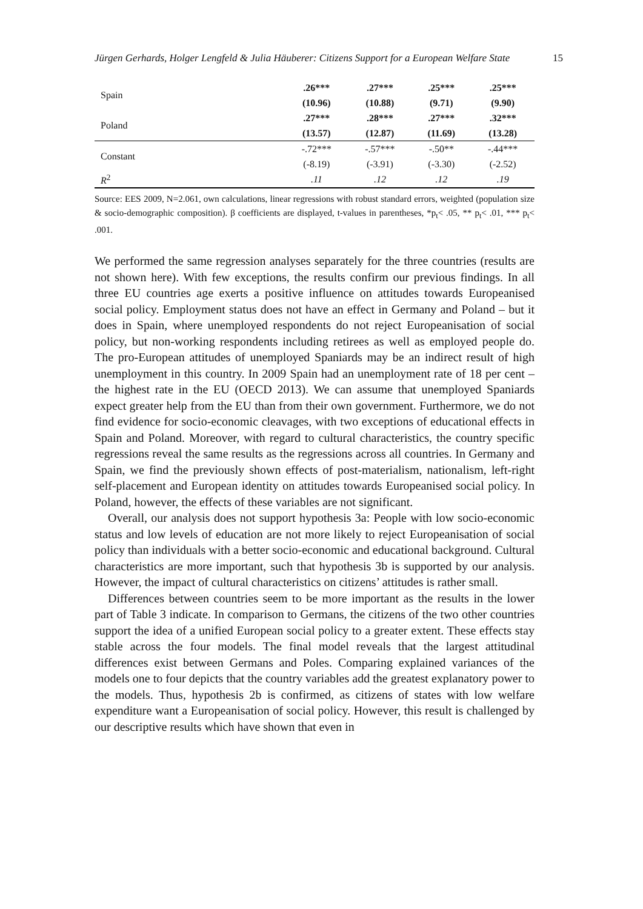Jürgen Gerhards, Holger Lengfeld & Julia Häuberer: Citizens Support for a European Welfare State 15
| Spain | .26*** | .27*** | .25*** | .25*** |
| | (10.96) | (10.88) | (9.71) | (9.90) |
| Poland | .27*** | .28*** | .27*** | .32*** |
| | (13.57) | (12.87) | (11.69) | (13.28) |
| Constant | -.72*** | -.57*** | -.50** | -.44*** |
| | (-8.19) | (-3.91) | (-3.30) | (-2.52) |
| R<sup>2</sup> | .11 | .12 | .12 | .19 |
Source: EES 2009, N=2.061, own calculations, linear regressions with robust standard errors, weighted (population size & socio-demographic composition). β coefficients are displayed, t-values in parentheses, *p<sub>t</sub>< .05, ** p<sub>t</sub>< .01, *** p<sub>t</sub>< .001.
We performed the same regression analyses separately for the three countries (results are not shown here). With few exceptions, the results confirm our previous findings. In all three EU countries age exerts a positive influence on attitudes towards Europeanised social policy. Employment status does not have an effect in Germany and Poland – but it does in Spain, where unemployed respondents do not reject Europeanisation of social policy, but non-working respondents including retirees as well as employed people do. The pro-European attitudes of unemployed Spaniards may be an indirect result of high unemployment in this country. In 2009 Spain had an unemployment rate of 18 per cent – the highest rate in the EU (OECD 2013). We can assume that unemployed Spaniards expect greater help from the EU than from their own government. Furthermore, we do not find evidence for socio-economic cleavages, with two exceptions of educational effects in Spain and Poland. Moreover, with regard to cultural characteristics, the country specific regressions reveal the same results as the regressions across all countries. In Germany and Spain, we find the previously shown effects of post-materialism, nationalism, left-right self-placement and European identity on attitudes towards Europeanised social policy. In Poland, however, the effects of these variables are not significant.
Overall, our analysis does not support hypothesis 3a: People with low socio-economic status and low levels of education are not more likely to reject Europeanisation of social policy than individuals with a better socio-economic and educational background. Cultural characteristics are more important, such that hypothesis 3b is supported by our analysis. However, the impact of cultural characteristics on citizens’ attitudes is rather small.
Differences between countries seem to be more important as the results in the lower part of Table 3 indicate. In comparison to Germans, the citizens of the two other countries support the idea of a unified European social policy to a greater extent. These effects stay stable across the four models. The final model reveals that the largest attitudinal differences exist between Germans and Poles. Comparing explained variances of the models one to four depicts that the country variables add the greatest explanatory power to the models. Thus, hypothesis 2b is confirmed, as citizens of states with low welfare expenditure want a Europeanisation of social policy. However, this result is challenged by our descriptive results which have shown that even in